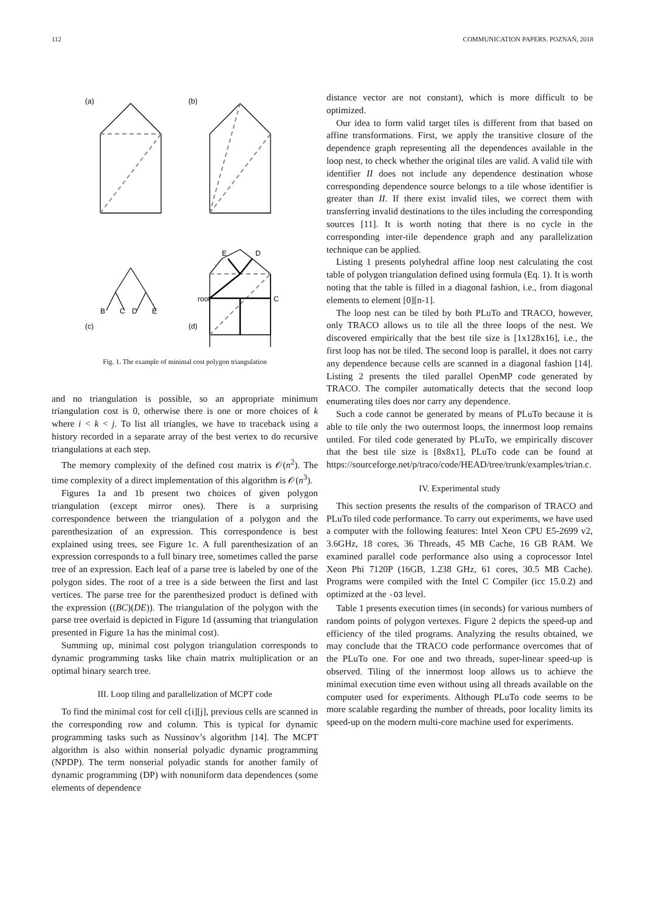112 COMMUNICATION PAPERS. POZNAŃ, 2018
(a)
(b)
(c)
(d)
B
C
D
E
E
D
C
B
root
Fig. 1. The example of minimal cost polygon triangulation
and no triangulation is possible, so an appropriate minimum triangulation cost is 0, otherwise there is one or more choices of k where i < k < j. To list all triangles, we have to traceback using a history recorded in a separate array of the best vertex to do recursive triangulations at each step.
The memory complexity of the defined cost matrix is 𝒪(n<sup>2</sup>). The time complexity of a direct implementation of this algorithm is 𝒪(n<sup>3</sup>).
Figures 1a and 1b present two choices of given polygon triangulation (except mirror ones). There is a surprising correspondence between the triangulation of a polygon and the parenthesization of an expression. This correspondence is best explained using trees, see Figure 1c. A full parenthesization of an expression corresponds to a full binary tree, sometimes called the parse tree of an expression. Each leaf of a parse tree is labeled by one of the polygon sides. The root of a tree is a side between the first and last vertices. The parse tree for the parenthesized product is defined with the expression ((BC)(DE)). The triangulation of the polygon with the parse tree overlaid is depicted in Figure 1d (assuming that triangulation presented in Figure 1a has the minimal cost).
Summing up, minimal cost polygon triangulation corresponds to dynamic programming tasks like chain matrix multiplication or an optimal binary search tree.
III. Loop tiling and parallelization of MCPT code
To find the minimal cost for cell c[i][j], previous cells are scanned in the corresponding row and column. This is typical for dynamic programming tasks such as Nussinov’s algorithm [14]. The MCPT algorithm is also within nonserial polyadic dynamic programming (NPDP). The term nonserial polyadic stands for another family of dynamic programming (DP) with nonuniform data dependences (some elements of dependence
distance vector are not constant), which is more difficult to be optimized.
Our idea to form valid target tiles is different from that based on affine transformations. First, we apply the transitive closure of the dependence graph representing all the dependences available in the loop nest, to check whether the original tiles are valid. A valid tile with identifier II does not include any dependence destination whose corresponding dependence source belongs to a tile whose identifier is greater than II. If there exist invalid tiles, we correct them with transferring invalid destinations to the tiles including the corresponding sources [11]. It is worth noting that there is no cycle in the corresponding inter-tile dependence graph and any parallelization technique can be applied.
Listing 1 presents polyhedral affine loop nest calculating the cost table of polygon triangulation defined using formula (Eq. 1). It is worth noting that the table is filled in a diagonal fashion, i.e., from diagonal elements to element [0][n-1].
The loop nest can be tiled by both PLuTo and TRACO, however, only TRACO allows us to tile all the three loops of the nest. We discovered empirically that the best tile size is [1x128x16], i.e., the first loop has not be tiled. The second loop is parallel, it does not carry any dependence because cells are scanned in a diagonal fashion [14]. Listing 2 presents the tiled parallel OpenMP code generated by TRACO. The compiler automatically detects that the second loop enumerating tiles does nor carry any dependence.
Such a code cannot be generated by means of PLuTo because it is able to tile only the two outermost loops, the innermost loop remains untiled. For tiled code generated by PLuTo, we empirically discover that the best tile size is [8x8x1], PLuTo code can be found at https://sourceforge.net/p/traco/code/HEAD/tree/trunk/examples/trian.c.
IV. Experimental study
This section presents the results of the comparison of TRACO and PLuTo tiled code performance. To carry out experiments, we have used a computer with the following features: Intel Xeon CPU E5-2699 v2, 3.6GHz, 18 cores, 36 Threads, 45 MB Cache, 16 GB RAM. We examined parallel code performance also using a coprocessor Intel Xeon Phi 7120P (16GB, 1.238 GHz, 61 cores, 30.5 MB Cache). Programs were compiled with the Intel C Compiler (icc 15.0.2) and optimized at the -O3 level.
Table 1 presents execution times (in seconds) for various numbers of random points of polygon vertexes. Figure 2 depicts the speed-up and efficiency of the tiled programs. Analyzing the results obtained, we may conclude that the TRACO code performance overcomes that of the PLuTo one. For one and two threads, super-linear speed-up is observed. Tiling of the innermost loop allows us to achieve the minimal execution time even without using all threads available on the computer used for experiments. Although PLuTo code seems to be more scalable regarding the number of threads, poor locality limits its speed-up on the modern multi-core machine used for experiments.